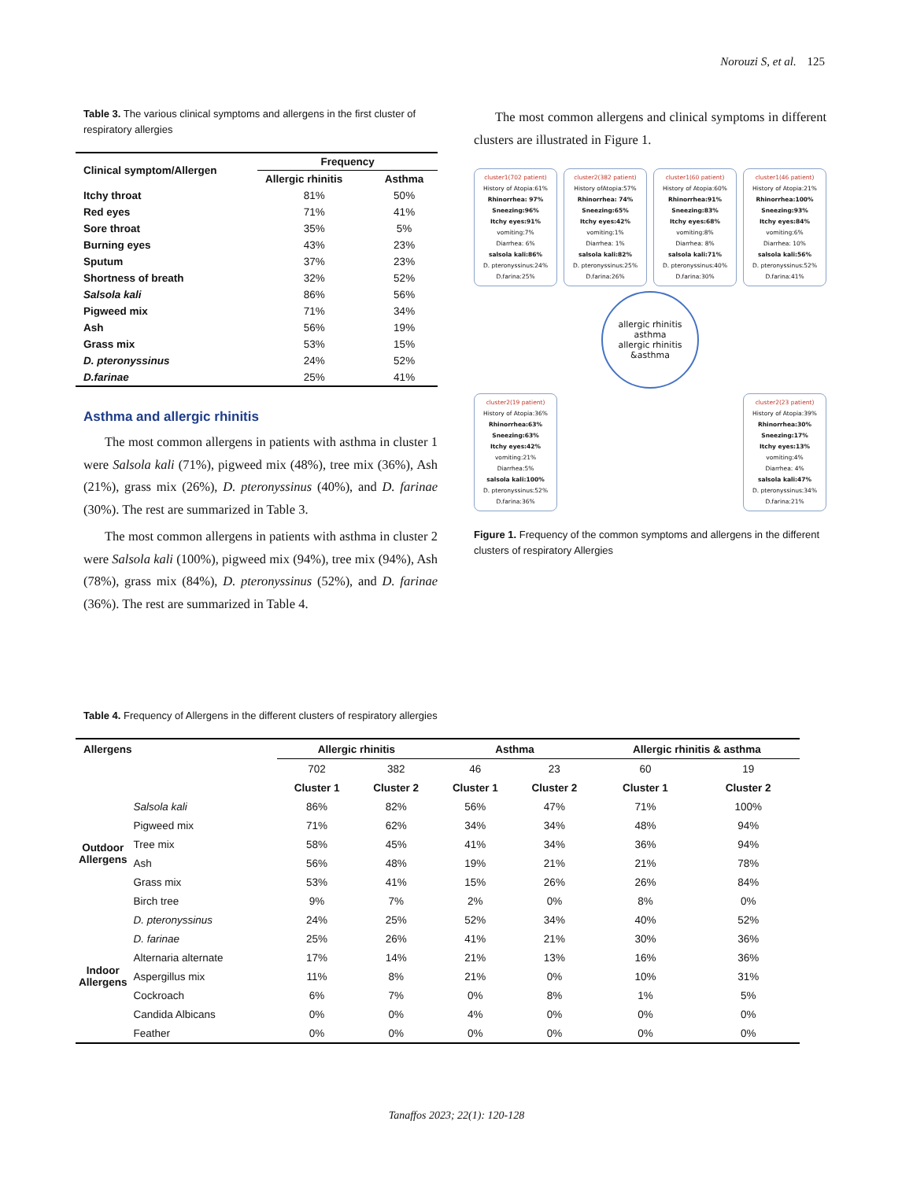Norouzi S, et al. 125
Table 3. The various clinical symptoms and allergens in the first cluster of respiratory allergies
| Clinical symptom/Allergen | Frequency | |
| --- | --- | --- |
| | Allergic rhinitis | Asthma |
| Itchy throat | 81% | 50% |
| Red eyes | 71% | 41% |
| Sore throat | 35% | 5% |
| Burning eyes | 43% | 23% |
| Sputum | 37% | 23% |
| Shortness of breath | 32% | 52% |
| Salsola kali | 86% | 56% |
| Pigweed mix | 71% | 34% |
| Ash | 56% | 19% |
| Grass mix | 53% | 15% |
| D. pteronyssinus | 24% | 52% |
| D.farinae | 25% | 41% |
Asthma and allergic rhinitis
The most common allergens in patients with asthma in cluster 1 were Salsola kali (71%), pigweed mix (48%), tree mix (36%), Ash (21%), grass mix (26%), D. pteronyssinus (40%), and D. farinae (30%). The rest are summarized in Table 3.
The most common allergens in patients with asthma in cluster 2 were Salsola kali (100%), pigweed mix (94%), tree mix (94%), Ash (78%), grass mix (84%), D. pteronyssinus (52%), and D. farinae (36%). The rest are summarized in Table 4.
The most common allergens and clinical symptoms in different clusters are illustrated in Figure 1.
cluster1(702 patient)
History of Atopia:61%
Rhinorrhea: 97%
Sneezing:96%
Itchy eyes:91%
vomiting:7%
Diarrhea: 6%
salsola kali:86%
D. pteronyssinus:24%
D.farina:25%
cluster2(382 patient)
History ofAtopia:57%
Rhinorrhea: 74%
Sneezing:65%
Itchy eyes:42%
vomiting:1%
Diarrhea: 1%
salsola kali:82%
D. pteronyssinus:25%
D.farina:26%
cluster1(60 patient)
History of Atopia:60%
Rhinorrhea:91%
Sneezing:83%
Itchy eyes:68%
vomiting:8%
Diarrhea: 8%
salsola kali:71%
D. pteronyssinus:40%
D.farina:30%
cluster1(46 patient)
History of Atopia:21%
Rhinorrhea:100%
Sneezing:93%
Itchy eyes:84%
vomiting:6%
Diarrhea: 10%
salsola kali:56%
D. pteronyssinus:52%
D.farina:41%
allergic rhinitis
asthma
allergic rhinitis &asthma
cluster2(19 patient)
History of Atopia:36%
Rhinorrhea:63%
Sneezing:63%
Itchy eyes:42%
vomiting:21%
Diarrhea:5%
salsola kali:100%
D. pteronyssinus:52%
D.farina:36%
cluster2(23 patient)
History of Atopia:39%
Rhinorrhea:30%
Sneezing:17%
Itchy eyes:13%
vomiting:4%
Diarrhea: 4%
salsola kali:47%
D. pteronyssinus:34%
D.farina:21%
Figure 1. Frequency of the common symptoms and allergens in the different clusters of respiratory Allergies
Table 4. Frequency of Allergens in the different clusters of respiratory allergies
| Allergens | | Allergic rhinitis | | Asthma | | Allergic rhinitis & asthma | |
| --- | --- | --- | --- | --- | --- | --- | --- |
| | | 702 | 382 | 46 | 23 | 60 | 19 |
| | | Cluster 1 | Cluster 2 | Cluster 1 | Cluster 2 | Cluster 1 | Cluster 2 |
| Outdoor Allergens | Salsola kali | 86% | 82% | 56% | 47% | 71% | 100% |
| | Pigweed mix | 71% | 62% | 34% | 34% | 48% | 94% |
| | Tree mix | 58% | 45% | 41% | 34% | 36% | 94% |
| | Ash | 56% | 48% | 19% | 21% | 21% | 78% |
| | Grass mix | 53% | 41% | 15% | 26% | 26% | 84% |
| | Birch tree | 9% | 7% | 2% | 0% | 8% | 0% |
| Indoor Allergens | D. pteronyssinus | 24% | 25% | 52% | 34% | 40% | 52% |
| | D. farinae | 25% | 26% | 41% | 21% | 30% | 36% |
| | Alternaria alternate | 17% | 14% | 21% | 13% | 16% | 36% |
| | Aspergillus mix | 11% | 8% | 21% | 0% | 10% | 31% |
| | Cockroach | 6% | 7% | 0% | 8% | 1% | 5% |
| | Candida Albicans | 0% | 0% | 4% | 0% | 0% | 0% |
| | Feather | 0% | 0% | 0% | 0% | 0% | 0% |
Tanaffos 2023; 22(1): 120-128